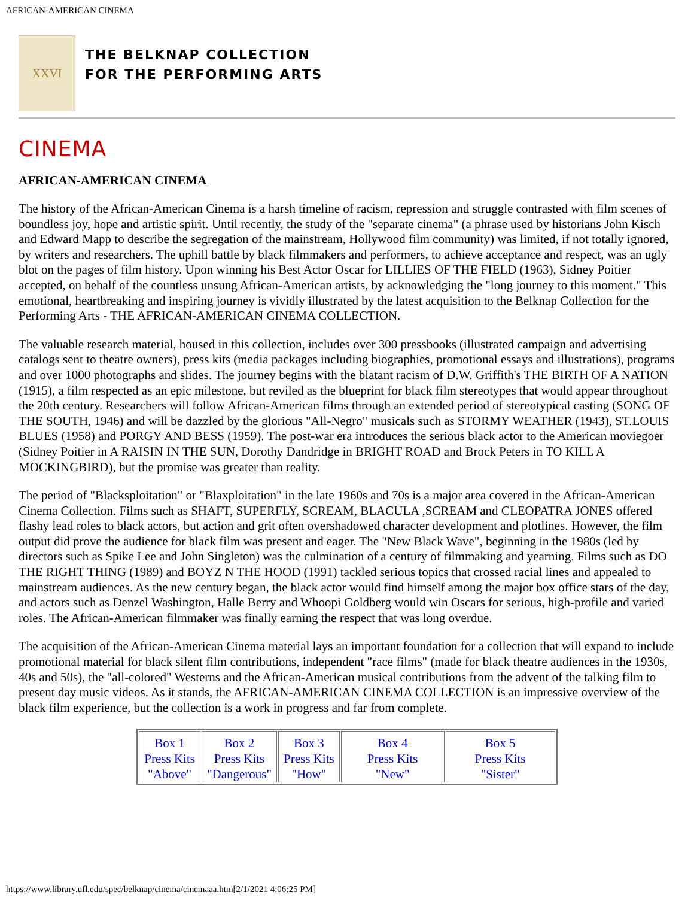AFRICAN-AMERICAN CINEMA
XXVI
THE BELKNAP COLLECTION
FOR THE PERFORMING ARTS
CINEMA
AFRICAN-AMERICAN CINEMA
The history of the African-American Cinema is a harsh timeline of racism, repression and struggle contrasted with film scenes of boundless joy, hope and artistic spirit. Until recently, the study of the "separate cinema" (a phrase used by historians John Kisch and Edward Mapp to describe the segregation of the mainstream, Hollywood film community) was limited, if not totally ignored, by writers and researchers. The uphill battle by black filmmakers and performers, to achieve acceptance and respect, was an ugly blot on the pages of film history. Upon winning his Best Actor Oscar for LILLIES OF THE FIELD (1963), Sidney Poitier accepted, on behalf of the countless unsung African-American artists, by acknowledging the "long journey to this moment." This emotional, heartbreaking and inspiring journey is vividly illustrated by the latest acquisition to the Belknap Collection for the Performing Arts - THE AFRICAN-AMERICAN CINEMA COLLECTION.
The valuable research material, housed in this collection, includes over 300 pressbooks (illustrated campaign and advertising catalogs sent to theatre owners), press kits (media packages including biographies, promotional essays and illustrations), programs and over 1000 photographs and slides. The journey begins with the blatant racism of D.W. Griffith's THE BIRTH OF A NATION (1915), a film respected as an epic milestone, but reviled as the blueprint for black film stereotypes that would appear throughout the 20th century. Researchers will follow African-American films through an extended period of stereotypical casting (SONG OF THE SOUTH, 1946) and will be dazzled by the glorious "All-Negro" musicals such as STORMY WEATHER (1943), ST.LOUIS BLUES (1958) and PORGY AND BESS (1959). The post-war era introduces the serious black actor to the American moviegoer (Sidney Poitier in A RAISIN IN THE SUN, Dorothy Dandridge in BRIGHT ROAD and Brock Peters in TO KILL A MOCKINGBIRD), but the promise was greater than reality.
The period of "Blacksploitation" or "Blaxploitation" in the late 1960s and 70s is a major area covered in the African-American Cinema Collection. Films such as SHAFT, SUPERFLY, SCREAM, BLACULA ,SCREAM and CLEOPATRA JONES offered flashy lead roles to black actors, but action and grit often overshadowed character development and plotlines. However, the film output did prove the audience for black film was present and eager. The "New Black Wave", beginning in the 1980s (led by directors such as Spike Lee and John Singleton) was the culmination of a century of filmmaking and yearning. Films such as DO THE RIGHT THING (1989) and BOYZ N THE HOOD (1991) tackled serious topics that crossed racial lines and appealed to mainstream audiences. As the new century began, the black actor would find himself among the major box office stars of the day, and actors such as Denzel Washington, Halle Berry and Whoopi Goldberg would win Oscars for serious, high-profile and varied roles. The African-American filmmaker was finally earning the respect that was long overdue.
The acquisition of the African-American Cinema material lays an important foundation for a collection that will expand to include promotional material for black silent film contributions, independent "race films" (made for black theatre audiences in the 1930s, 40s and 50s), the "all-colored" Westerns and the African-American musical contributions from the advent of the talking film to present day music videos. As it stands, the AFRICAN-AMERICAN CINEMA COLLECTION is an impressive overview of the black film experience, but the collection is a work in progress and far from complete.
| Box 1 Press Kits "Above" | Box 2 Press Kits "Dangerous" | Box 3 Press Kits "How" | Box 4 Press Kits "New" | Box 5 Press Kits "Sister" |
https://www.library.ufl.edu/spec/belknap/cinema/cinemaaa.htm[2/1/2021 4:06:25 PM]